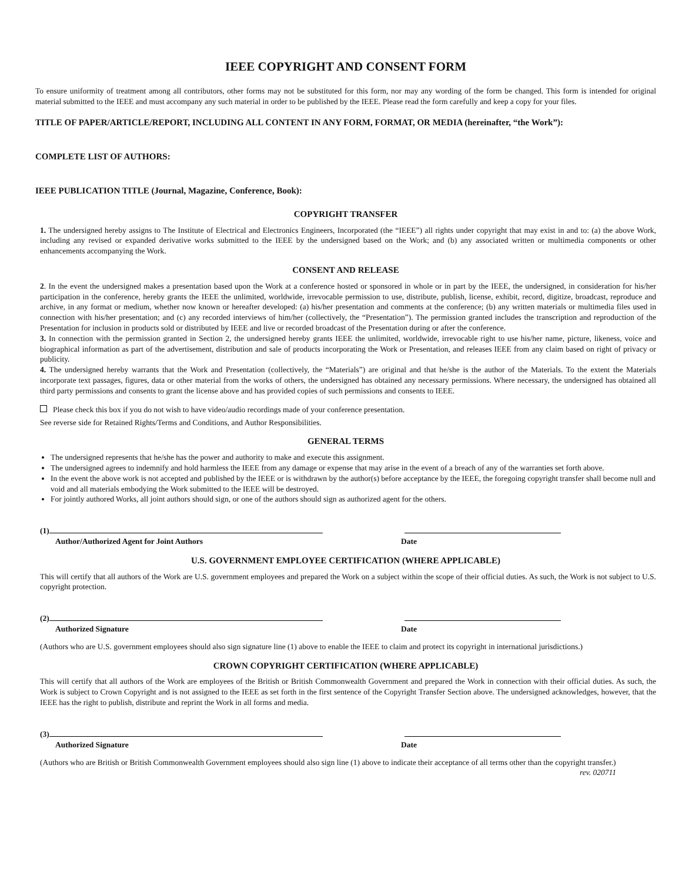IEEE COPYRIGHT AND CONSENT FORM
To ensure uniformity of treatment among all contributors, other forms may not be substituted for this form, nor may any wording of the form be changed. This form is intended for original material submitted to the IEEE and must accompany any such material in order to be published by the IEEE. Please read the form carefully and keep a copy for your files.
TITLE OF PAPER/ARTICLE/REPORT, INCLUDING ALL CONTENT IN ANY FORM, FORMAT, OR MEDIA (hereinafter, “the Work”):
COMPLETE LIST OF AUTHORS:
IEEE PUBLICATION TITLE (Journal, Magazine, Conference, Book):
COPYRIGHT TRANSFER
1. The undersigned hereby assigns to The Institute of Electrical and Electronics Engineers, Incorporated (the “IEEE”) all rights under copyright that may exist in and to: (a) the above Work, including any revised or expanded derivative works submitted to the IEEE by the undersigned based on the Work; and (b) any associated written or multimedia components or other enhancements accompanying the Work.
CONSENT AND RELEASE
2. In the event the undersigned makes a presentation based upon the Work at a conference hosted or sponsored in whole or in part by the IEEE, the undersigned, in consideration for his/her participation in the conference, hereby grants the IEEE the unlimited, worldwide, irrevocable permission to use, distribute, publish, license, exhibit, record, digitize, broadcast, reproduce and archive, in any format or medium, whether now known or hereafter developed: (a) his/her presentation and comments at the conference; (b) any written materials or multimedia files used in connection with his/her presentation; and (c) any recorded interviews of him/her (collectively, the “Presentation”). The permission granted includes the transcription and reproduction of the Presentation for inclusion in products sold or distributed by IEEE and live or recorded broadcast of the Presentation during or after the conference.
3. In connection with the permission granted in Section 2, the undersigned hereby grants IEEE the unlimited, worldwide, irrevocable right to use his/her name, picture, likeness, voice and biographical information as part of the advertisement, distribution and sale of products incorporating the Work or Presentation, and releases IEEE from any claim based on right of privacy or publicity.
4. The undersigned hereby warrants that the Work and Presentation (collectively, the “Materials”) are original and that he/she is the author of the Materials. To the extent the Materials incorporate text passages, figures, data or other material from the works of others, the undersigned has obtained any necessary permissions. Where necessary, the undersigned has obtained all third party permissions and consents to grant the license above and has provided copies of such permissions and consents to IEEE.
Please check this box if you do not wish to have video/audio recordings made of your conference presentation.
See reverse side for Retained Rights/Terms and Conditions, and Author Responsibilities.
GENERAL TERMS
The undersigned represents that he/she has the power and authority to make and execute this assignment.
The undersigned agrees to indemnify and hold harmless the IEEE from any damage or expense that may arise in the event of a breach of any of the warranties set forth above.
In the event the above work is not accepted and published by the IEEE or is withdrawn by the author(s) before acceptance by the IEEE, the foregoing copyright transfer shall become null and void and all materials embodying the Work submitted to the IEEE will be destroyed.
For jointly authored Works, all joint authors should sign, or one of the authors should sign as authorized agent for the others.
(1)
Author/Authorized Agent for Joint Authors Date
U.S. GOVERNMENT EMPLOYEE CERTIFICATION (WHERE APPLICABLE)
This will certify that all authors of the Work are U.S. government employees and prepared the Work on a subject within the scope of their official duties. As such, the Work is not subject to U.S. copyright protection.
(2)
Authorized Signature Date
(Authors who are U.S. government employees should also sign signature line (1) above to enable the IEEE to claim and protect its copyright in international jurisdictions.)
CROWN COPYRIGHT CERTIFICATION (WHERE APPLICABLE)
This will certify that all authors of the Work are employees of the British or British Commonwealth Government and prepared the Work in connection with their official duties. As such, the Work is subject to Crown Copyright and is not assigned to the IEEE as set forth in the first sentence of the Copyright Transfer Section above. The undersigned acknowledges, however, that the IEEE has the right to publish, distribute and reprint the Work in all forms and media.
(3)
Authorized Signature Date
(Authors who are British or British Commonwealth Government employees should also sign line (1) above to indicate their acceptance of all terms other than the copyright transfer.) rev. 020711